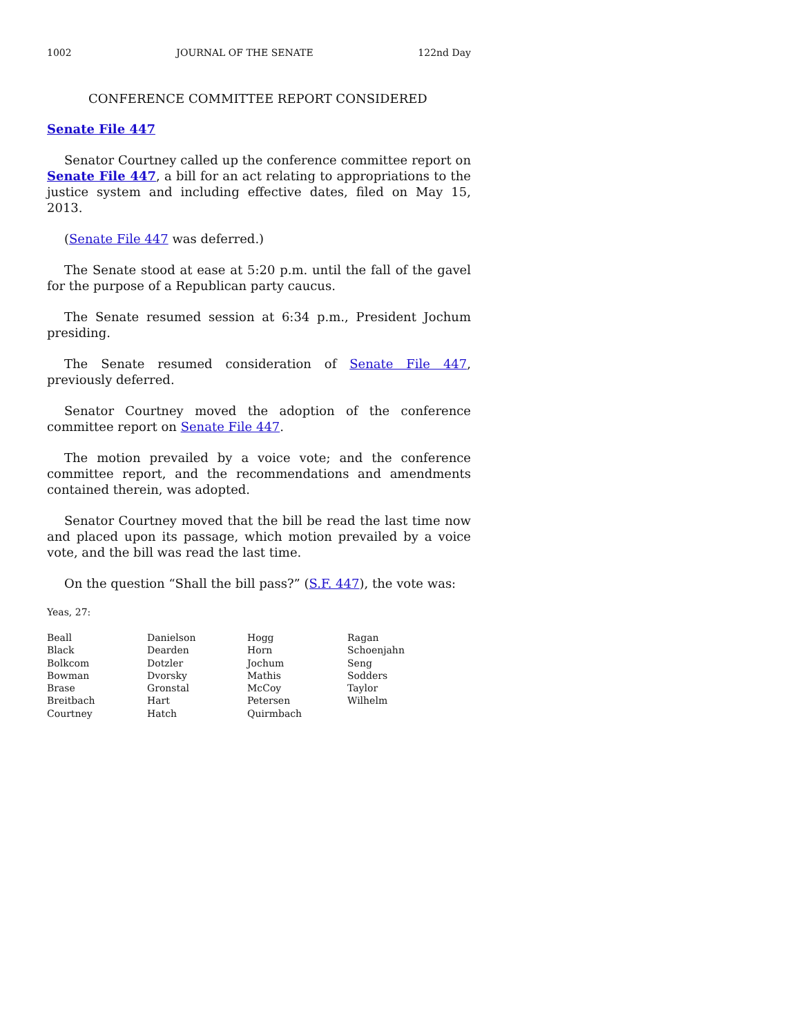1002 JOURNAL OF THE SENATE 122nd Day
CONFERENCE COMMITTEE REPORT CONSIDERED
Senate File 447
Senator Courtney called up the conference committee report on Senate File 447, a bill for an act relating to appropriations to the justice system and including effective dates, filed on May 15, 2013.
(Senate File 447 was deferred.)
The Senate stood at ease at 5:20 p.m. until the fall of the gavel for the purpose of a Republican party caucus.
The Senate resumed session at 6:34 p.m., President Jochum presiding.
The Senate resumed consideration of Senate File 447, previously deferred.
Senator Courtney moved the adoption of the conference committee report on Senate File 447.
The motion prevailed by a voice vote; and the conference committee report, and the recommendations and amendments contained therein, was adopted.
Senator Courtney moved that the bill be read the last time now and placed upon its passage, which motion prevailed by a voice vote, and the bill was read the last time.
On the question “Shall the bill pass?” (S.F. 447), the vote was:
Yeas, 27:
| Beall | Danielson | Hogg | Ragan |
| Black | Dearden | Horn | Schoenjahn |
| Bolkcom | Dotzler | Jochum | Seng |
| Bowman | Dvorsky | Mathis | Sodders |
| Brase | Gronstal | McCoy | Taylor |
| Breitbach | Hart | Petersen | Wilhelm |
| Courtney | Hatch | Quirmbach | |